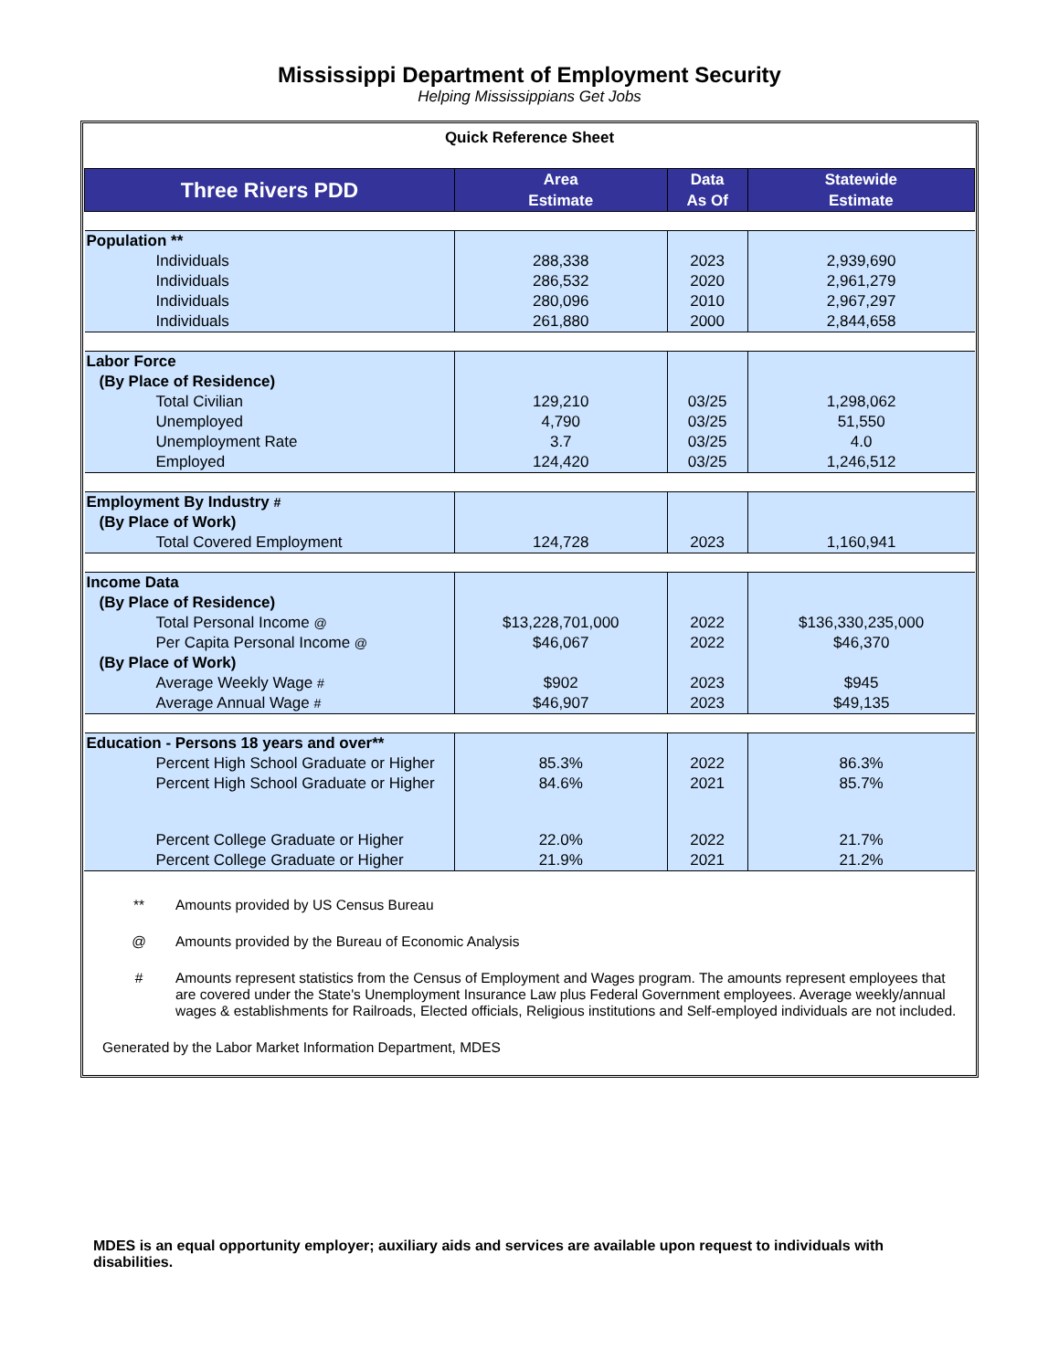Mississippi Department of Employment Security
Helping Mississippians Get Jobs
| Quick Reference Sheet | | | |
| Three Rivers PDD | Area Estimate | Data As Of | Statewide Estimate |
| Population ** | | | |
| Individuals | 288,338 | 2023 | 2,939,690 |
| Individuals | 286,532 | 2020 | 2,961,279 |
| Individuals | 280,096 | 2010 | 2,967,297 |
| Individuals | 261,880 | 2000 | 2,844,658 |
| Labor Force | | | |
| (By Place of Residence) | | | |
| Total Civilian | 129,210 | 03/25 | 1,298,062 |
| Unemployed | 4,790 | 03/25 | 51,550 |
| Unemployment Rate | 3.7 | 03/25 | 4.0 |
| Employed | 124,420 | 03/25 | 1,246,512 |
| Employment By Industry # | | | |
| (By Place of Work) | | | |
| Total Covered Employment | 124,728 | 2023 | 1,160,941 |
| Income Data | | | |
| (By Place of Residence) | | | |
| Total Personal Income @ | $13,228,701,000 | 2022 | $136,330,235,000 |
| Per Capita Personal Income @ | $46,067 | 2022 | $46,370 |
| (By Place of Work) | | | |
| Average Weekly Wage # | $902 | 2023 | $945 |
| Average Annual Wage # | $46,907 | 2023 | $49,135 |
| Education - Persons 18 years and over** | | | |
| Percent High School Graduate or Higher | 85.3% | 2022 | 86.3% |
| Percent High School Graduate or Higher | 84.6% | 2021 | 85.7% |
| Percent College Graduate or Higher | 22.0% | 2022 | 21.7% |
| Percent College Graduate or Higher | 21.9% | 2021 | 21.2% |
** Amounts provided by US Census Bureau
@ Amounts provided by the Bureau of Economic Analysis
# Amounts represent statistics from the Census of Employment and Wages program. The amounts represent employees that are covered under the State's Unemployment Insurance Law plus Federal Government employees. Average weekly/annual wages & establishments for Railroads, Elected officials, Religious institutions and Self-employed individuals are not included.
Generated by the Labor Market Information Department, MDES
MDES is an equal opportunity employer; auxiliary aids and services are available upon request to individuals with disabilities.